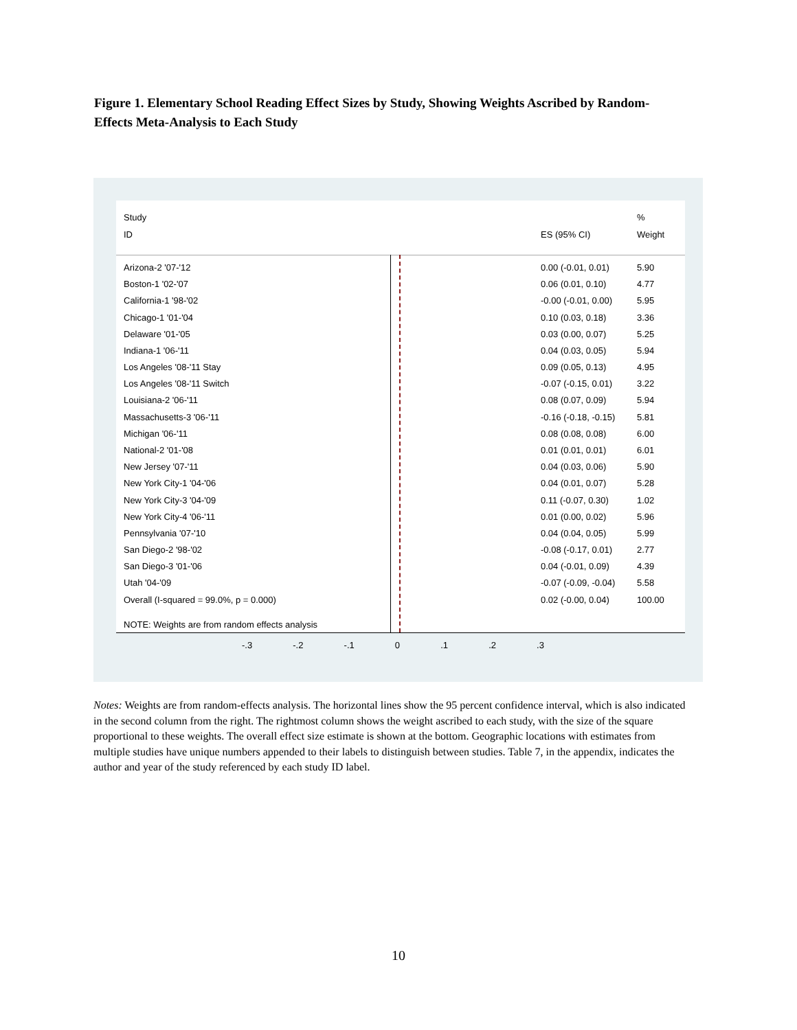Figure 1. Elementary School Reading Effect Sizes by Study, Showing Weights Ascribed by Random-Effects Meta-Analysis to Each Study
Study%
ID ES (95% CI) Weight
Arizona-2 '07-'12 0.00 (-0.01, 0.01) 5.90
Boston-1 '02-'07 0.06 (0.01, 0.10) 4.77
California-1 '98-'02 -0.00 (-0.01, 0.00) 5.95
Chicago-1 '01-'04 0.10 (0.03, 0.18) 3.36
Delaware '01-'05 0.03 (0.00, 0.07) 5.25
Indiana-1 '06-'11 0.04 (0.03, 0.05) 5.94
Los Angeles '08-'11 Stay 0.09 (0.05, 0.13) 4.95
Los Angeles '08-'11 Switch -0.07 (-0.15, 0.01) 3.22
Louisiana-2 '06-'11 0.08 (0.07, 0.09) 5.94
Massachusetts-3 '06-'11 -0.16 (-0.18, -0.15) 5.81
Michigan '06-'11 0.08 (0.08, 0.08) 6.00
National-2 '01-'08 0.01 (0.01, 0.01) 6.01
New Jersey '07-'11 0.04 (0.03, 0.06) 5.90
New York City-1 '04-'06 0.04 (0.01, 0.07) 5.28
New York City-3 '04-'09 0.11 (-0.07, 0.30) 1.02
New York City-4 '06-'11 0.01 (0.00, 0.02) 5.96
Pennsylvania '07-'10 0.04 (0.04, 0.05) 5.99
San Diego-2 '98-'02 -0.08 (-0.17, 0.01) 2.77
San Diego-3 '01-'06 0.04 (-0.01, 0.09) 4.39
Utah '04-'09 -0.07 (-0.09, -0.04) 5.58
Overall (I-squared = 99.0%, p = 0.000) 0.02 (-0.00, 0.04) 100.00
NOTE: Weights are from random effects analysis
-.3 -.2 -.1 0 .1 .2 .3
Notes: Weights are from random-effects analysis. The horizontal lines show the 95 percent confidence interval, which is also indicated in the second column from the right. The rightmost column shows the weight ascribed to each study, with the size of the square proportional to these weights. The overall effect size estimate is shown at the bottom. Geographic locations with estimates from multiple studies have unique numbers appended to their labels to distinguish between studies. Table 7, in the appendix, indicates the author and year of the study referenced by each study ID label.
10